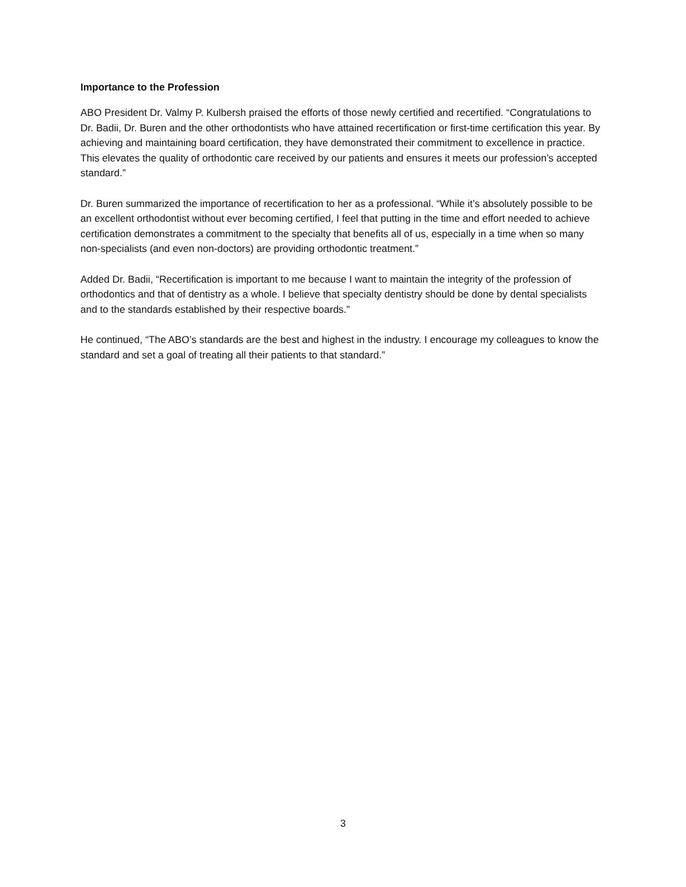Importance to the Profession
ABO President Dr. Valmy P. Kulbersh praised the efforts of those newly certified and recertified. “Congratulations to Dr. Badii, Dr. Buren and the other orthodontists who have attained recertification or first-time certification this year. By achieving and maintaining board certification, they have demonstrated their commitment to excellence in practice. This elevates the quality of orthodontic care received by our patients and ensures it meets our profession’s accepted standard.”
Dr. Buren summarized the importance of recertification to her as a professional. “While it’s absolutely possible to be an excellent orthodontist without ever becoming certified, I feel that putting in the time and effort needed to achieve certification demonstrates a commitment to the specialty that benefits all of us, especially in a time when so many non-specialists (and even non-doctors) are providing orthodontic treatment.”
Added Dr. Badii, “Recertification is important to me because I want to maintain the integrity of the profession of orthodontics and that of dentistry as a whole. I believe that specialty dentistry should be done by dental specialists and to the standards established by their respective boards.”
He continued, “The ABO’s standards are the best and highest in the industry. I encourage my colleagues to know the standard and set a goal of treating all their patients to that standard.”
3